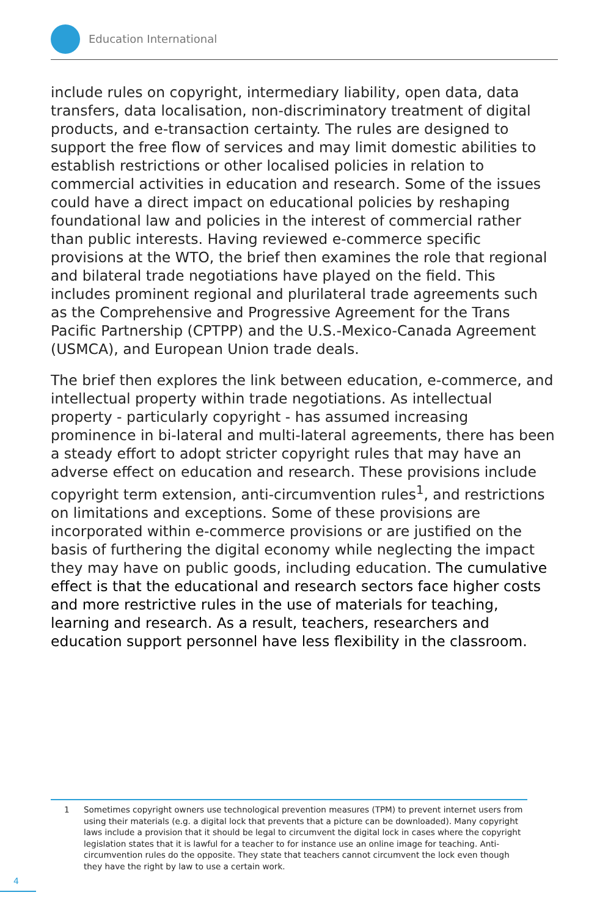Education International
include rules on copyright, intermediary liability, open data, data transfers, data localisation, non-discriminatory treatment of digital products, and e-transaction certainty. The rules are designed to support the free flow of services and may limit domestic abilities to establish restrictions or other localised policies in relation to commercial activities in education and research. Some of the issues could have a direct impact on educational policies by reshaping foundational law and policies in the interest of commercial rather than public interests. Having reviewed e-commerce specific provisions at the WTO, the brief then examines the role that regional and bilateral trade negotiations have played on the field. This includes prominent regional and plurilateral trade agreements such as the Comprehensive and Progressive Agreement for the Trans Pacific Partnership (CPTPP) and the U.S.-Mexico-Canada Agreement (USMCA), and European Union trade deals.
The brief then explores the link between education, e-commerce, and intellectual property within trade negotiations. As intellectual property - particularly copyright - has assumed increasing prominence in bi-lateral and multi-lateral agreements, there has been a steady effort to adopt stricter copyright rules that may have an adverse effect on education and research. These provisions include copyright term extension, anti-circumvention rules<sup>1</sup>, and restrictions on limitations and exceptions. Some of these provisions are incorporated within e-commerce provisions or are justified on the basis of furthering the digital economy while neglecting the impact they may have on public goods, including education. The cumulative effect is that the educational and research sectors face higher costs and more restrictive rules in the use of materials for teaching, learning and research. As a result, teachers, researchers and education support personnel have less flexibility in the classroom.
1 Sometimes copyright owners use technological prevention measures (TPM) to prevent internet users from using their materials (e.g. a digital lock that prevents that a picture can be downloaded). Many copyright laws include a provision that it should be legal to circumvent the digital lock in cases where the copyright legislation states that it is lawful for a teacher to for instance use an online image for teaching. Anti-circumvention rules do the opposite. They state that teachers cannot circumvent the lock even though they have the right by law to use a certain work.
4